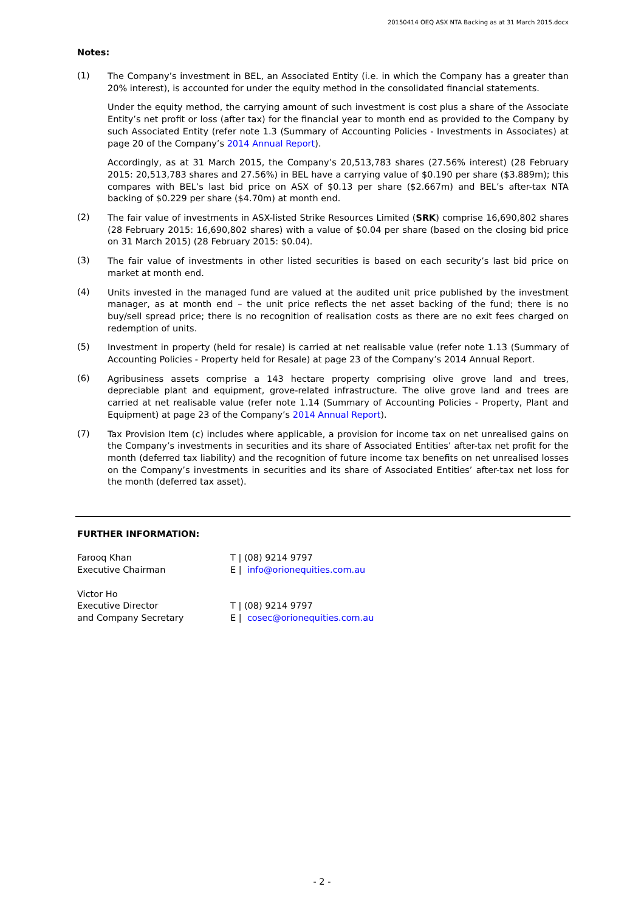20150414 OEQ ASX NTA Backing as at 31 March 2015.docx
Notes:
(1)
The Company’s investment in BEL, an Associated Entity (i.e. in which the Company has a greater than 20% interest), is accounted for under the equity method in the consolidated financial statements.
Under the equity method, the carrying amount of such investment is cost plus a share of the Associate Entity’s net profit or loss (after tax) for the financial year to month end as provided to the Company by such Associated Entity (refer note 1.3 (Summary of Accounting Policies - Investments in Associates) at page 20 of the Company’s 2014 Annual Report).
Accordingly, as at 31 March 2015, the Company’s 20,513,783 shares (27.56% interest) (28 February 2015: 20,513,783 shares and 27.56%) in BEL have a carrying value of $0.190 per share ($3.889m); this compares with BEL’s last bid price on ASX of $0.13 per share ($2.667m) and BEL’s after-tax NTA backing of $0.229 per share ($4.70m) at month end.
(2)
The fair value of investments in ASX-listed Strike Resources Limited (SRK) comprise 16,690,802 shares (28 February 2015: 16,690,802 shares) with a value of $0.04 per share (based on the closing bid price on 31 March 2015) (28 February 2015: $0.04).
(3)
The fair value of investments in other listed securities is based on each security’s last bid price on market at month end.
(4)
Units invested in the managed fund are valued at the audited unit price published by the investment manager, as at month end – the unit price reflects the net asset backing of the fund; there is no buy/sell spread price; there is no recognition of realisation costs as there are no exit fees charged on redemption of units.
(5)
Investment in property (held for resale) is carried at net realisable value (refer note 1.13 (Summary of Accounting Policies - Property held for Resale) at page 23 of the Company’s 2014 Annual Report.
(6)
Agribusiness assets comprise a 143 hectare property comprising olive grove land and trees, depreciable plant and equipment, grove-related infrastructure. The olive grove land and trees are carried at net realisable value (refer note 1.14 (Summary of Accounting Policies - Property, Plant and Equipment) at page 23 of the Company’s 2014 Annual Report).
(7)
Tax Provision Item (c) includes where applicable, a provision for income tax on net unrealised gains on the Company’s investments in securities and its share of Associated Entities’ after-tax net profit for the month (deferred tax liability) and the recognition of future income tax benefits on net unrealised losses on the Company’s investments in securities and its share of Associated Entities’ after-tax net loss for the month (deferred tax asset).
FURTHER INFORMATION:
Farooq Khan
Executive Chairman
T | (08) 9214 9797
E | info@orionequities.com.au
Victor Ho
Executive Director
and Company Secretary
T | (08) 9214 9797
E | cosec@orionequities.com.au
- 2 -